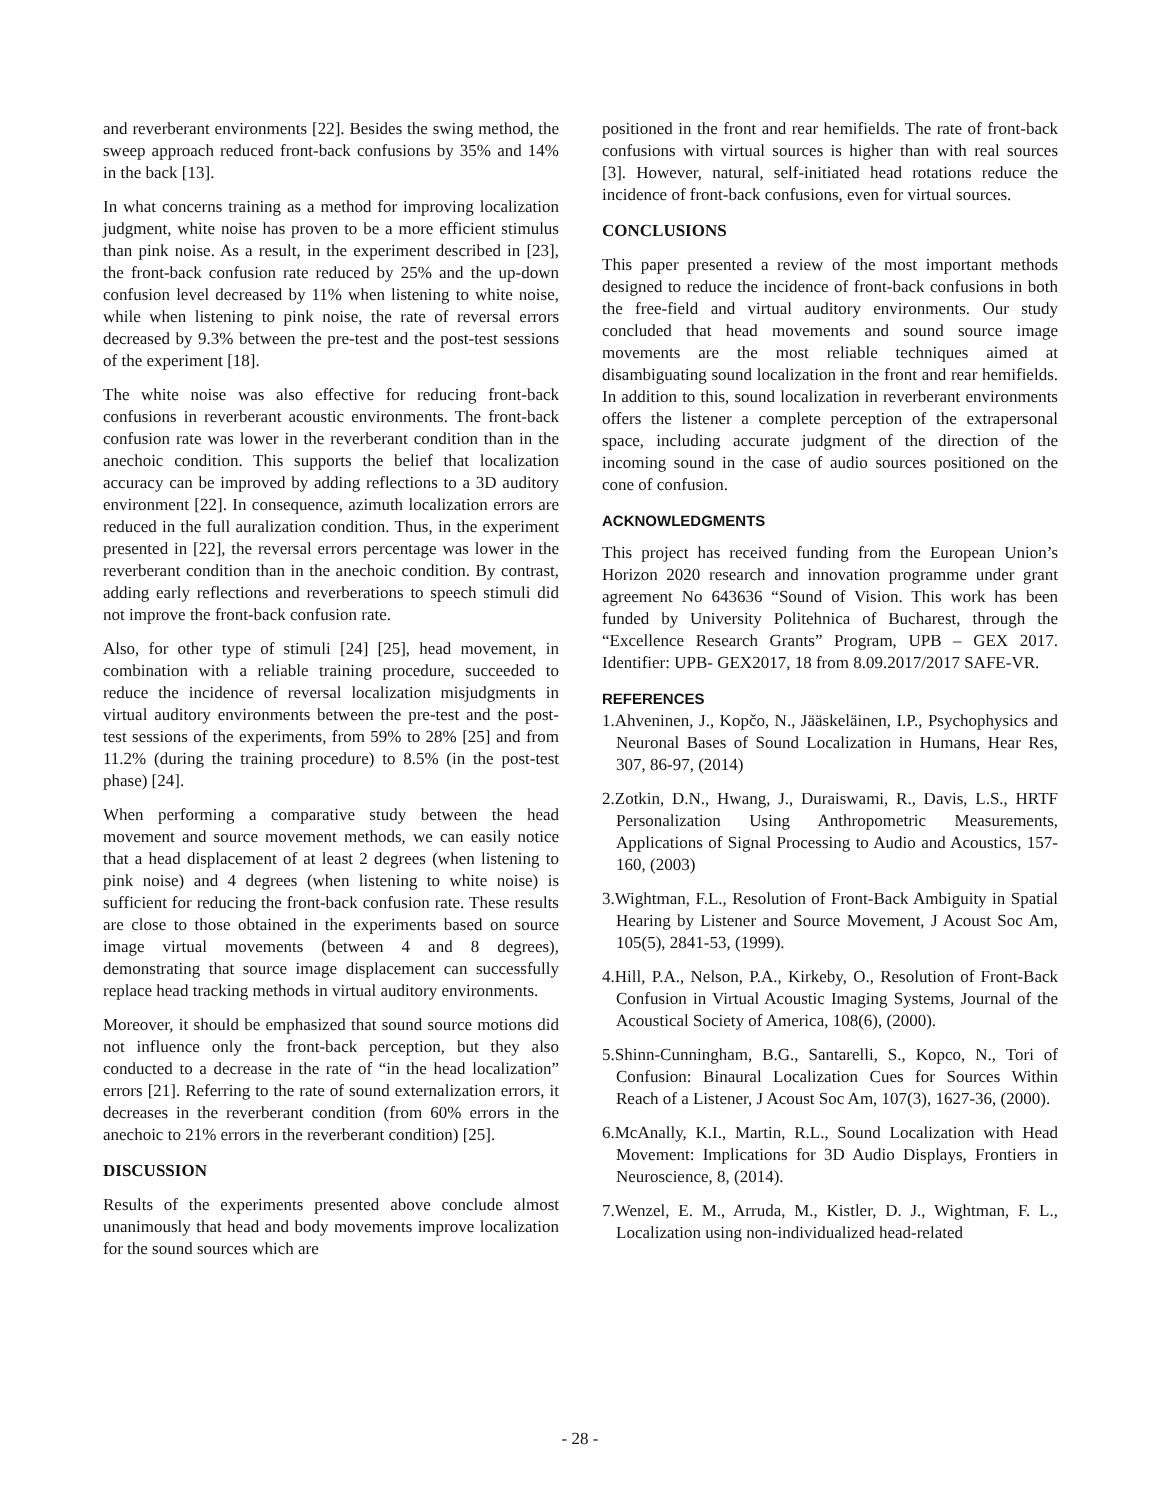and reverberant environments [22]. Besides the swing method, the sweep approach reduced front-back confusions by 35% and 14% in the back [13].
In what concerns training as a method for improving localization judgment, white noise has proven to be a more efficient stimulus than pink noise. As a result, in the experiment described in [23], the front-back confusion rate reduced by 25% and the up-down confusion level decreased by 11% when listening to white noise, while when listening to pink noise, the rate of reversal errors decreased by 9.3% between the pre-test and the post-test sessions of the experiment [18].
The white noise was also effective for reducing front-back confusions in reverberant acoustic environments. The front-back confusion rate was lower in the reverberant condition than in the anechoic condition. This supports the belief that localization accuracy can be improved by adding reflections to a 3D auditory environment [22]. In consequence, azimuth localization errors are reduced in the full auralization condition. Thus, in the experiment presented in [22], the reversal errors percentage was lower in the reverberant condition than in the anechoic condition. By contrast, adding early reflections and reverberations to speech stimuli did not improve the front-back confusion rate.
Also, for other type of stimuli [24] [25], head movement, in combination with a reliable training procedure, succeeded to reduce the incidence of reversal localization misjudgments in virtual auditory environments between the pre-test and the post-test sessions of the experiments, from 59% to 28% [25] and from 11.2% (during the training procedure) to 8.5% (in the post-test phase) [24].
When performing a comparative study between the head movement and source movement methods, we can easily notice that a head displacement of at least 2 degrees (when listening to pink noise) and 4 degrees (when listening to white noise) is sufficient for reducing the front-back confusion rate. These results are close to those obtained in the experiments based on source image virtual movements (between 4 and 8 degrees), demonstrating that source image displacement can successfully replace head tracking methods in virtual auditory environments.
Moreover, it should be emphasized that sound source motions did not influence only the front-back perception, but they also conducted to a decrease in the rate of “in the head localization” errors [21]. Referring to the rate of sound externalization errors, it decreases in the reverberant condition (from 60% errors in the anechoic to 21% errors in the reverberant condition) [25].
DISCUSSION
Results of the experiments presented above conclude almost unanimously that head and body movements improve localization for the sound sources which are
positioned in the front and rear hemifields. The rate of front-back confusions with virtual sources is higher than with real sources [3]. However, natural, self-initiated head rotations reduce the incidence of front-back confusions, even for virtual sources.
CONCLUSIONS
This paper presented a review of the most important methods designed to reduce the incidence of front-back confusions in both the free-field and virtual auditory environments. Our study concluded that head movements and sound source image movements are the most reliable techniques aimed at disambiguating sound localization in the front and rear hemifields. In addition to this, sound localization in reverberant environments offers the listener a complete perception of the extrapersonal space, including accurate judgment of the direction of the incoming sound in the case of audio sources positioned on the cone of confusion.
ACKNOWLEDGMENTS
This project has received funding from the European Union’s Horizon 2020 research and innovation programme under grant agreement No 643636 “Sound of Vision. This work has been funded by University Politehnica of Bucharest, through the “Excellence Research Grants” Program, UPB – GEX 2017. Identifier: UPB- GEX2017, 18 from 8.09.2017/2017 SAFE-VR.
REFERENCES
1.Ahveninen, J., Kopčo, N., Jääskeläinen, I.P., Psychophysics and Neuronal Bases of Sound Localization in Humans, Hear Res, 307, 86-97, (2014)
2.Zotkin, D.N., Hwang, J., Duraiswami, R., Davis, L.S., HRTF Personalization Using Anthropometric Measurements, Applications of Signal Processing to Audio and Acoustics, 157-160, (2003)
3.Wightman, F.L., Resolution of Front-Back Ambiguity in Spatial Hearing by Listener and Source Movement, J Acoust Soc Am, 105(5), 2841-53, (1999).
4.Hill, P.A., Nelson, P.A., Kirkeby, O., Resolution of Front-Back Confusion in Virtual Acoustic Imaging Systems, Journal of the Acoustical Society of America, 108(6), (2000).
5.Shinn-Cunningham, B.G., Santarelli, S., Kopco, N., Tori of Confusion: Binaural Localization Cues for Sources Within Reach of a Listener, J Acoust Soc Am, 107(3), 1627-36, (2000).
6.McAnally, K.I., Martin, R.L., Sound Localization with Head Movement: Implications for 3D Audio Displays, Frontiers in Neuroscience, 8, (2014).
7.Wenzel, E. M., Arruda, M., Kistler, D. J., Wightman, F. L., Localization using non-individualized head-related
- 28 -